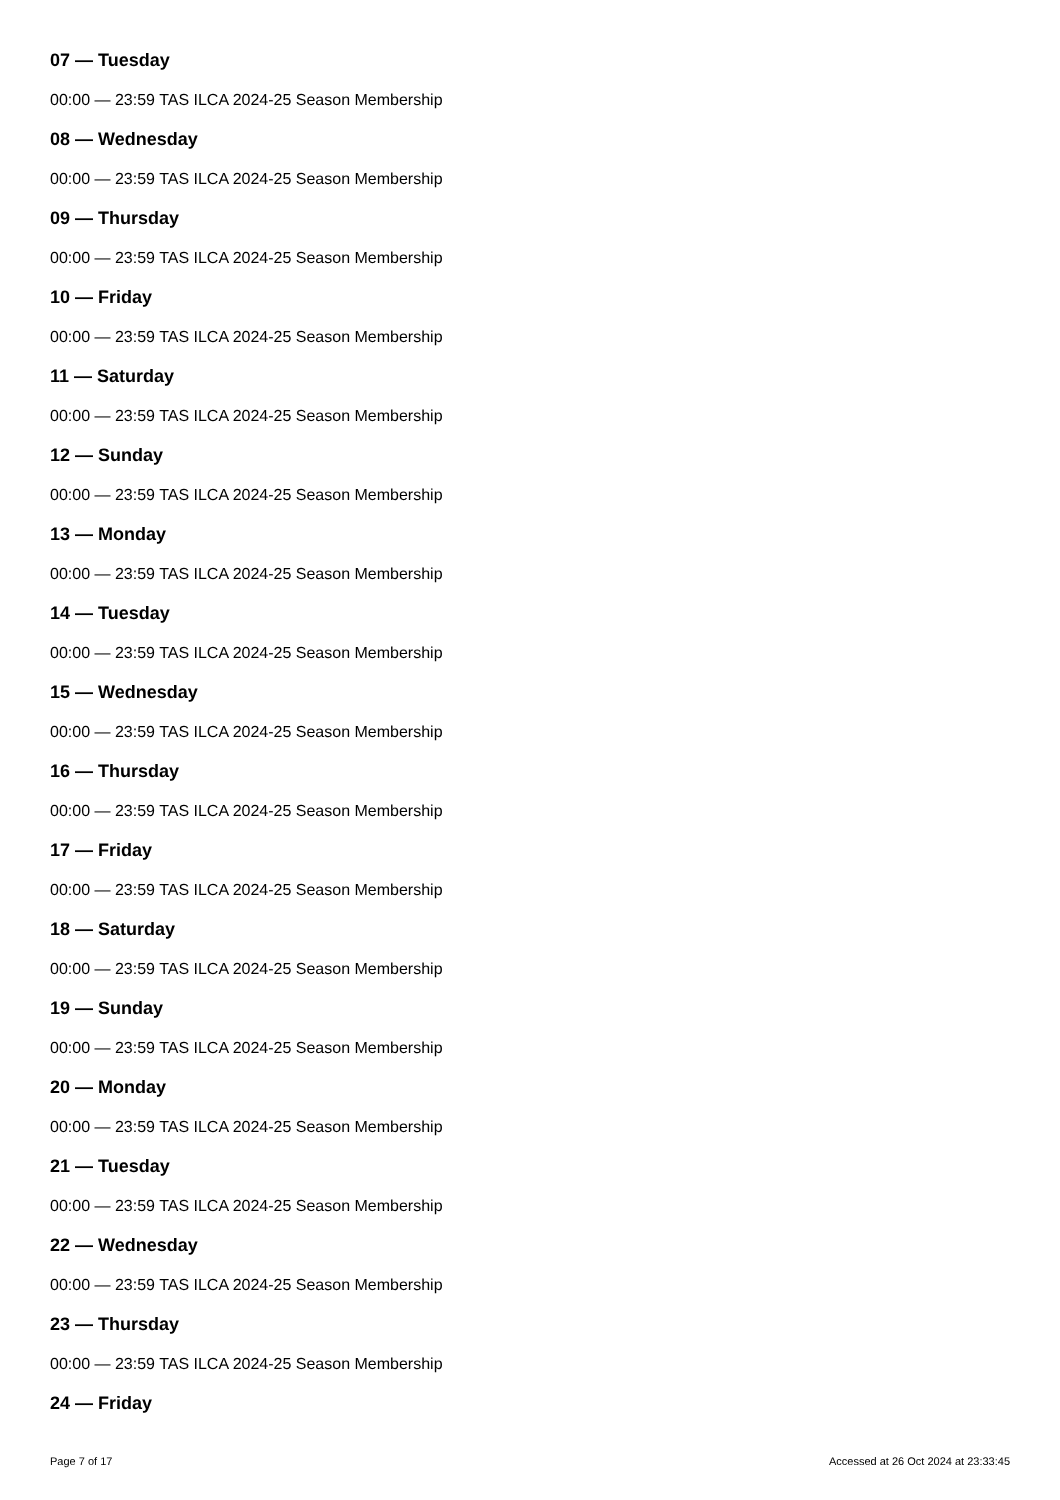07 — Tuesday
00:00 — 23:59 TAS ILCA 2024-25 Season Membership
08 — Wednesday
00:00 — 23:59 TAS ILCA 2024-25 Season Membership
09 — Thursday
00:00 — 23:59 TAS ILCA 2024-25 Season Membership
10 — Friday
00:00 — 23:59 TAS ILCA 2024-25 Season Membership
11 — Saturday
00:00 — 23:59 TAS ILCA 2024-25 Season Membership
12 — Sunday
00:00 — 23:59 TAS ILCA 2024-25 Season Membership
13 — Monday
00:00 — 23:59 TAS ILCA 2024-25 Season Membership
14 — Tuesday
00:00 — 23:59 TAS ILCA 2024-25 Season Membership
15 — Wednesday
00:00 — 23:59 TAS ILCA 2024-25 Season Membership
16 — Thursday
00:00 — 23:59 TAS ILCA 2024-25 Season Membership
17 — Friday
00:00 — 23:59 TAS ILCA 2024-25 Season Membership
18 — Saturday
00:00 — 23:59 TAS ILCA 2024-25 Season Membership
19 — Sunday
00:00 — 23:59 TAS ILCA 2024-25 Season Membership
20 — Monday
00:00 — 23:59 TAS ILCA 2024-25 Season Membership
21 — Tuesday
00:00 — 23:59 TAS ILCA 2024-25 Season Membership
22 — Wednesday
00:00 — 23:59 TAS ILCA 2024-25 Season Membership
23 — Thursday
00:00 — 23:59 TAS ILCA 2024-25 Season Membership
24 — Friday
Page 7 of 17 Accessed at 26 Oct 2024 at 23:33:45